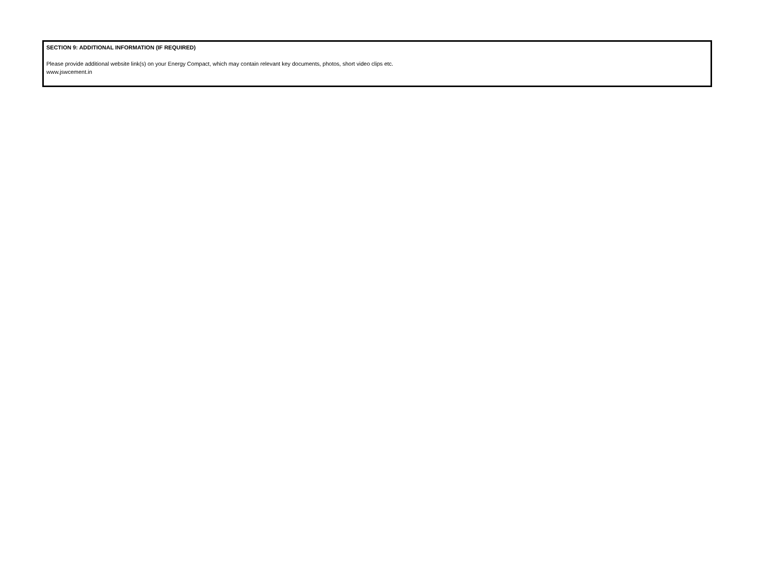SECTION 9: ADDITIONAL INFORMATION (IF REQUIRED)
Please provide additional website link(s) on your Energy Compact, which may contain relevant key documents, photos, short video clips etc.
www.jswcement.in